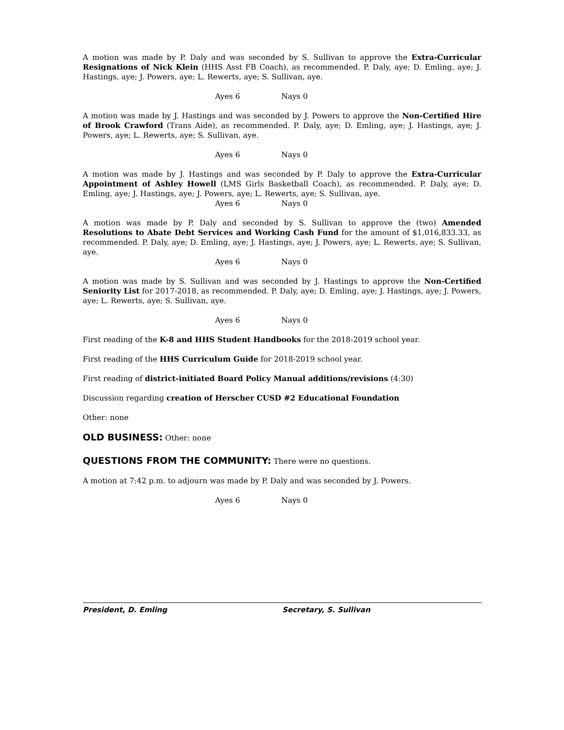A motion was made by P. Daly and was seconded by S. Sullivan to approve the Extra-Curricular Resignations of Nick Klein (HHS Asst FB Coach), as recommended. P. Daly, aye; D. Emling, aye; J. Hastings, aye; J. Powers, aye; L. Rewerts, aye; S. Sullivan, aye.
Ayes 6 Nays 0
A motion was made by J. Hastings and was seconded by J. Powers to approve the Non-Certified Hire of Brook Crawford (Trans Aide), as recommended. P. Daly, aye; D. Emling, aye; J. Hastings, aye; J. Powers, aye; L. Rewerts, aye; S. Sullivan, aye.
Ayes 6 Nays 0
A motion was made by J. Hastings and was seconded by P. Daly to approve the Extra-Curricular Appointment of Ashley Howell (LMS Girls Basketball Coach), as recommended. P. Daly, aye; D. Emling, aye; J. Hastings, aye; J. Powers, aye; L. Rewerts, aye; S. Sullivan, aye.
Ayes 6 Nays 0
A motion was made by P. Daly and seconded by S. Sullivan to approve the (two) Amended Resolutions to Abate Debt Services and Working Cash Fund for the amount of $1,016,833.33, as recommended. P. Daly, aye; D. Emling, aye; J. Hastings, aye; J. Powers, aye; L. Rewerts, aye; S. Sullivan, aye.
Ayes 6 Nays 0
A motion was made by S. Sullivan and was seconded by J. Hastings to approve the Non-Certified Seniority List for 2017-2018, as recommended. P. Daly, aye; D. Emling, aye; J. Hastings, aye; J. Powers, aye; L. Rewerts, aye; S. Sullivan, aye.
Ayes 6 Nays 0
First reading of the K-8 and HHS Student Handbooks for the 2018-2019 school year.
First reading of the HHS Curriculum Guide for 2018-2019 school year.
First reading of district-initiated Board Policy Manual additions/revisions (4:30)
Discussion regarding creation of Herscher CUSD #2 Educational Foundation
Other: none
OLD BUSINESS: Other: none
QUESTIONS FROM THE COMMUNITY: There were no questions.
A motion at 7:42 p.m. to adjourn was made by P. Daly and was seconded by J. Powers.
Ayes 6 Nays 0
President, D. Emling Secretary, S. Sullivan